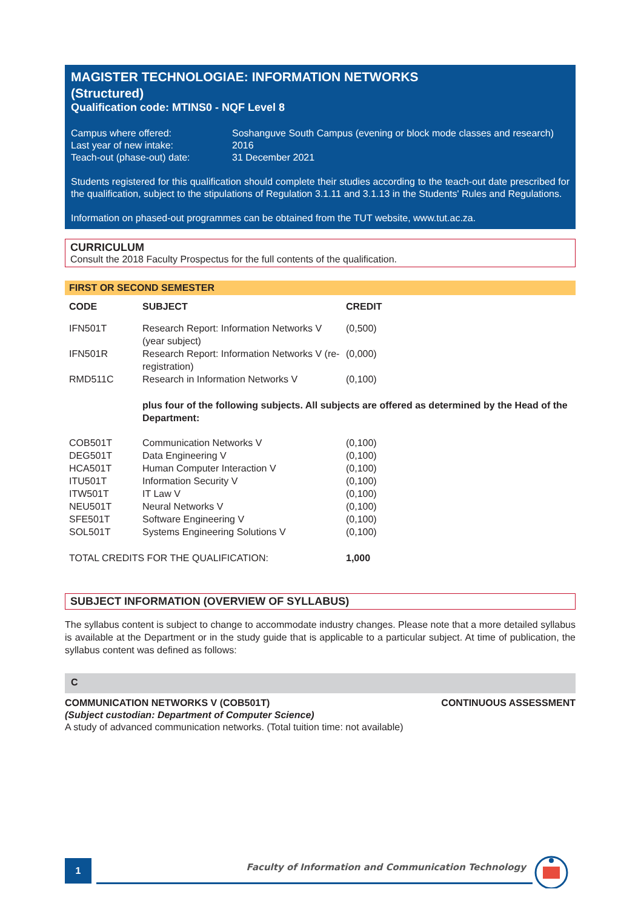MAGISTER TECHNOLOGIAE: INFORMATION NETWORKS
(Structured)
Qualification code: MTINS0 - NQF Level 8
| Campus where offered: | Soshanguve South Campus (evening or block mode classes and research) |
| Last year of new intake: | 2016 |
| Teach-out (phase-out) date: | 31 December 2021 |
Students registered for this qualification should complete their studies according to the teach-out date prescribed for the qualification, subject to the stipulations of Regulation 3.1.11 and 3.1.13 in the Students' Rules and Regulations.
Information on phased-out programmes can be obtained from the TUT website, www.tut.ac.za.
CURRICULUM
Consult the 2018 Faculty Prospectus for the full contents of the qualification.
FIRST OR SECOND SEMESTER
| CODE | SUBJECT | CREDIT |
| --- | --- | --- |
| IFN501T | Research Report: Information Networks V (year subject) | (0,500) |
| IFN501R | Research Report: Information Networks V (re-registration) | (0,000) |
| RMD511C | Research in Information Networks V | (0,100) |
| | plus four of the following subjects. All subjects are offered as determined by the Head of the Department: | |
| COB501T | Communication Networks V | (0,100) |
| DEG501T | Data Engineering V | (0,100) |
| HCA501T | Human Computer Interaction V | (0,100) |
| ITU501T | Information Security V | (0,100) |
| ITW501T | IT Law V | (0,100) |
| NEU501T | Neural Networks V | (0,100) |
| SFE501T | Software Engineering V | (0,100) |
| SOL501T | Systems Engineering Solutions V | (0,100) |
| TOTAL CREDITS FOR THE QUALIFICATION: | | 1,000 |
SUBJECT INFORMATION (OVERVIEW OF SYLLABUS)
The syllabus content is subject to change to accommodate industry changes. Please note that a more detailed syllabus is available at the Department or in the study guide that is applicable to a particular subject. At time of publication, the syllabus content was defined as follows:
C
COMMUNICATION NETWORKS V (COB501T) CONTINUOUS ASSESSMENT
(Subject custodian: Department of Computer Science)
A study of advanced communication networks. (Total tuition time: not available)
1
Faculty of Information and Communication Technology